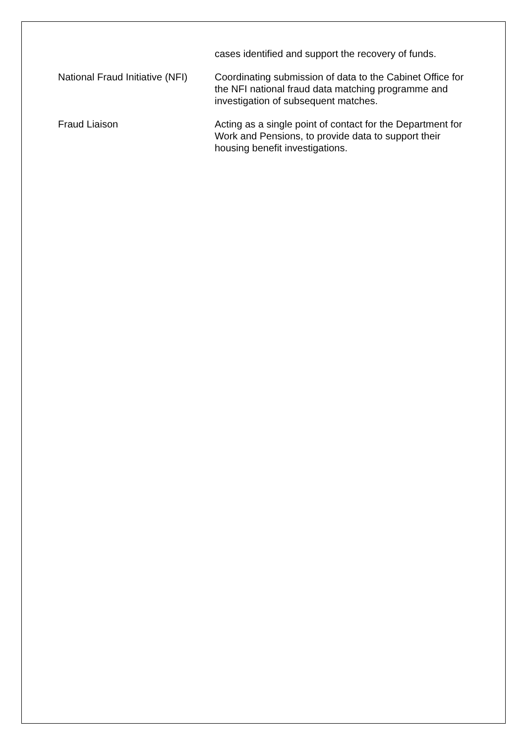cases identified and support the recovery of funds.
National Fraud Initiative (NFI)
Coordinating submission of data to the Cabinet Office for the NFI national fraud data matching programme and investigation of subsequent matches.
Fraud Liaison Acting as a single point of contact for the Department for Work and Pensions, to provide data to support their housing benefit investigations.